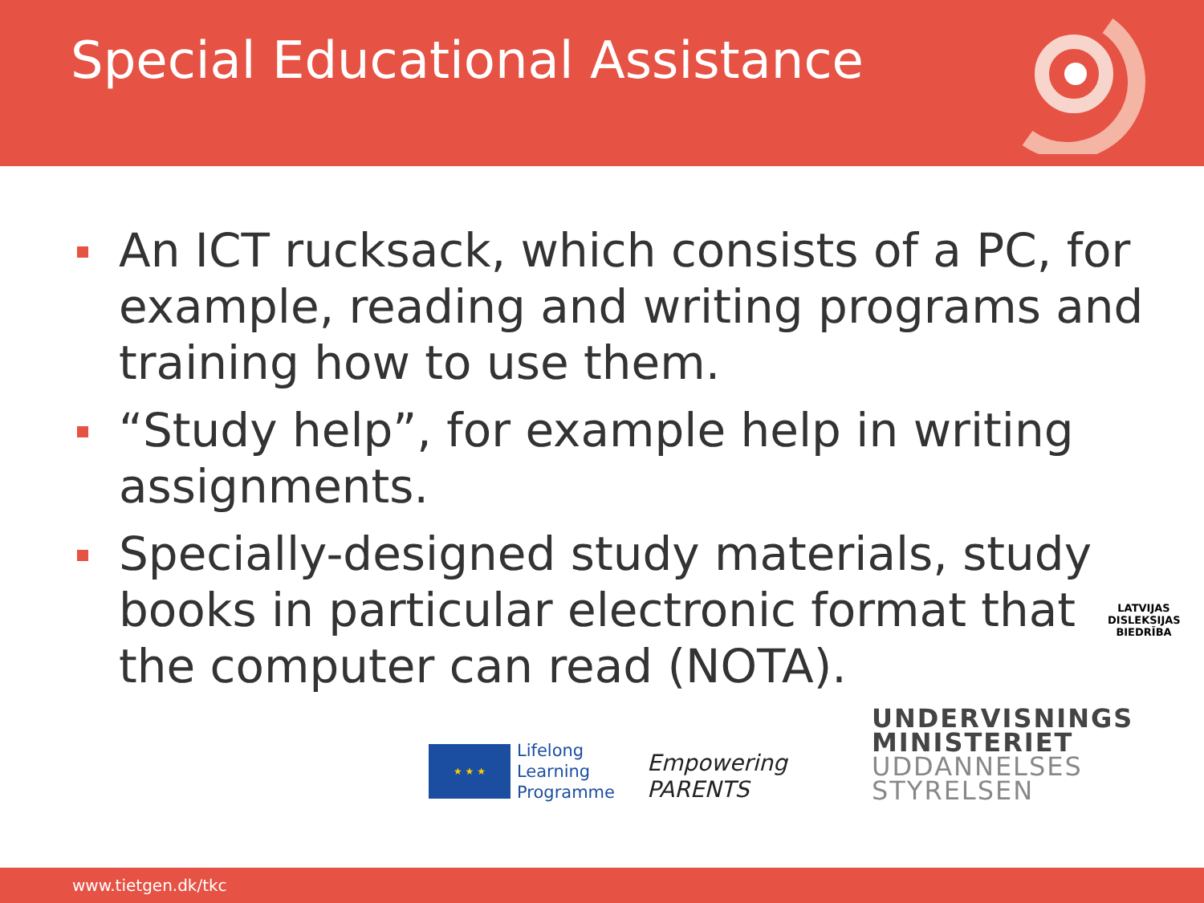Special Educational Assistance
An ICT rucksack, which consists of a PC, for example, reading and writing programs and training how to use them.
“Study help”, for example help in writing assignments.
Specially-designed study materials, study books in particular electronic format that the computer can read (NOTA).
LATVIJAS
DISLEKSIJAS
BIEDRĪBA
★ ★ ★
Lifelong
Learning
Programme
Empowering
PARENTS
UNDERVISNINGS
MINISTERIET
UDDANNELSES
STYRELSEN
www.tietgen.dk/tkc